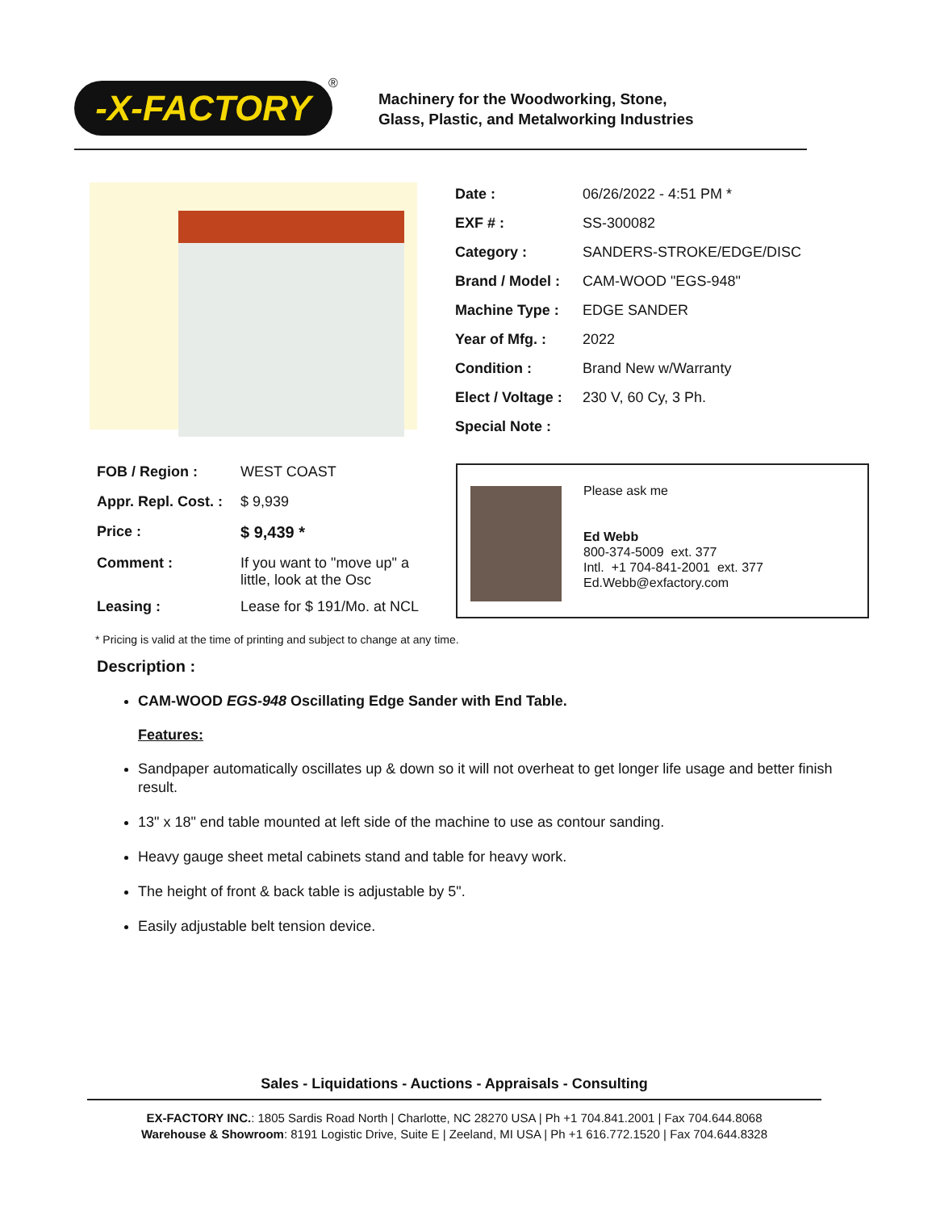-X-FACTORY ®
Machinery for the Woodworking, Stone,
Glass, Plastic, and Metalworking Industries
| Date : | 06/26/2022 - 4:51 PM * |
| EXF # : | SS-300082 |
| Category : | SANDERS-STROKE/EDGE/DISC |
| Brand / Model : | CAM-WOOD "EGS-948" |
| Machine Type : | EDGE SANDER |
| Year of Mfg. : | 2022 |
| Condition : | Brand New w/Warranty |
| Elect / Voltage : | 230 V, 60 Cy, 3 Ph. |
| Special Note : | |
| FOB / Region : | WEST COAST |
| Appr. Repl. Cost. : | $ 9,939 |
| Price : | $ 9,439 * |
| Comment : | If you want to "move up" a little, look at the Osc |
| Leasing : | Lease for $ 191/Mo. at NCL |
Please ask me
Ed Webb
800-374-5009 ext. 377
Intl. +1 704-841-2001 ext. 377
Ed.Webb@exfactory.com
* Pricing is valid at the time of printing and subject to change at any time.
Description :
CAM-WOOD EGS-948 Oscillating Edge Sander with End Table.
Features:
Sandpaper automatically oscillates up & down so it will not overheat to get longer life usage and better finish result.
13" x 18" end table mounted at left side of the machine to use as contour sanding.
Heavy gauge sheet metal cabinets stand and table for heavy work.
The height of front & back table is adjustable by 5".
Easily adjustable belt tension device.
Sales - Liquidations - Auctions - Appraisals - Consulting
EX-FACTORY INC.: 1805 Sardis Road North | Charlotte, NC 28270 USA | Ph +1 704.841.2001 | Fax 704.644.8068
Warehouse & Showroom: 8191 Logistic Drive, Suite E | Zeeland, MI USA | Ph +1 616.772.1520 | Fax 704.644.8328